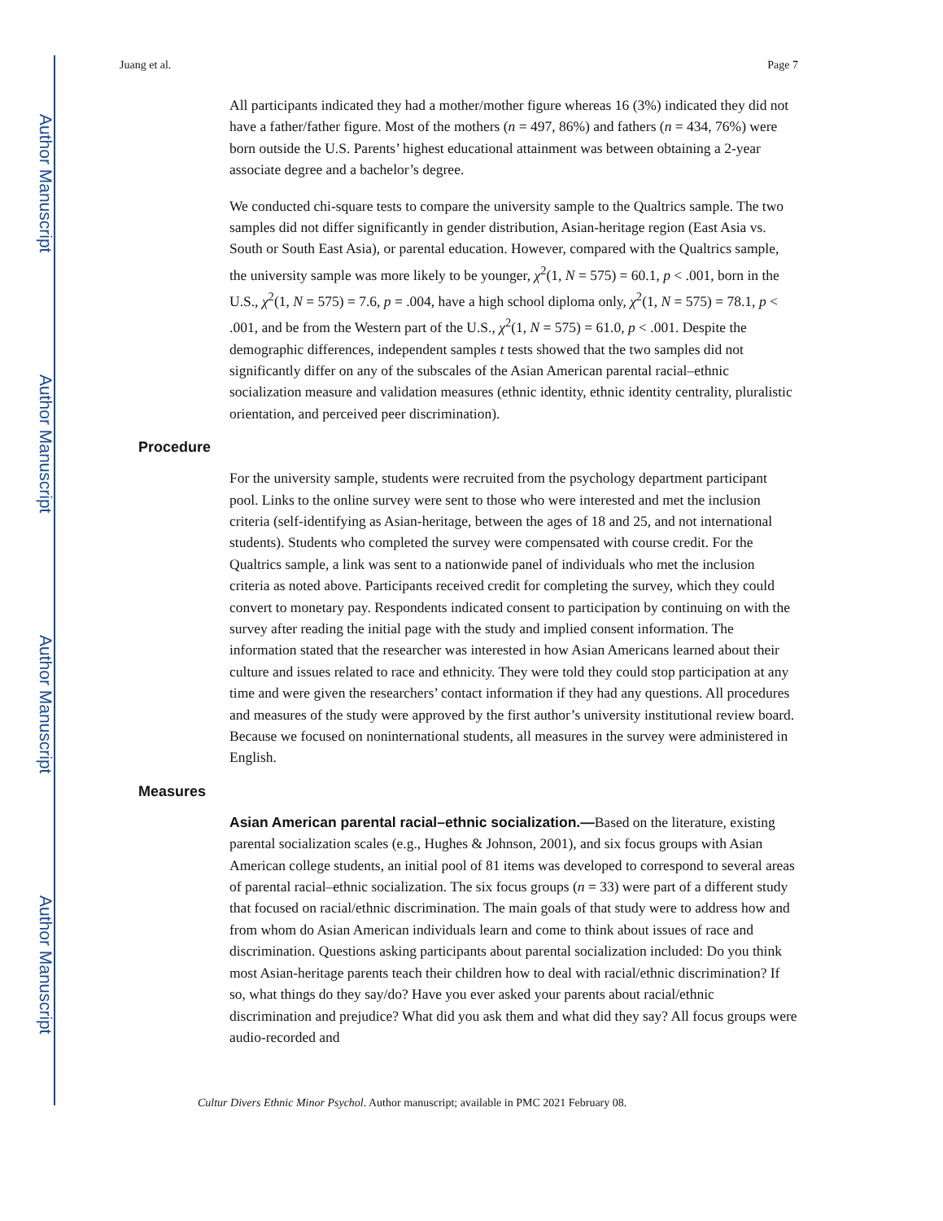Author Manuscript
Author Manuscript
Author Manuscript
Author Manuscript
Juang et al. Page 7
All participants indicated they had a mother/mother figure whereas 16 (3%) indicated they did not have a father/father figure. Most of the mothers (n = 497, 86%) and fathers (n = 434, 76%) were born outside the U.S. Parents’ highest educational attainment was between obtaining a 2-year associate degree and a bachelor’s degree.
We conducted chi-square tests to compare the university sample to the Qualtrics sample. The two samples did not differ significantly in gender distribution, Asian-heritage region (East Asia vs. South or South East Asia), or parental education. However, compared with the Qualtrics sample, the university sample was more likely to be younger, χ<sup>2</sup>(1, N = 575) = 60.1, p < .001, born in the U.S., χ<sup>2</sup>(1, N = 575) = 7.6, p = .004, have a high school diploma only, χ<sup>2</sup>(1, N = 575) = 78.1, p < .001, and be from the Western part of the U.S., χ<sup>2</sup>(1, N = 575) = 61.0, p < .001. Despite the demographic differences, independent samples t tests showed that the two samples did not significantly differ on any of the subscales of the Asian American parental racial–ethnic socialization measure and validation measures (ethnic identity, ethnic identity centrality, pluralistic orientation, and perceived peer discrimination).
Procedure
For the university sample, students were recruited from the psychology department participant pool. Links to the online survey were sent to those who were interested and met the inclusion criteria (self-identifying as Asian-heritage, between the ages of 18 and 25, and not international students). Students who completed the survey were compensated with course credit. For the Qualtrics sample, a link was sent to a nationwide panel of individuals who met the inclusion criteria as noted above. Participants received credit for completing the survey, which they could convert to monetary pay. Respondents indicated consent to participation by continuing on with the survey after reading the initial page with the study and implied consent information. The information stated that the researcher was interested in how Asian Americans learned about their culture and issues related to race and ethnicity. They were told they could stop participation at any time and were given the researchers’ contact information if they had any questions. All procedures and measures of the study were approved by the first author’s university institutional review board. Because we focused on noninternational students, all measures in the survey were administered in English.
Measures
Asian American parental racial–ethnic socialization.—Based on the literature, existing parental socialization scales (e.g., Hughes & Johnson, 2001), and six focus groups with Asian American college students, an initial pool of 81 items was developed to correspond to several areas of parental racial–ethnic socialization. The six focus groups (n = 33) were part of a different study that focused on racial/ethnic discrimination. The main goals of that study were to address how and from whom do Asian American individuals learn and come to think about issues of race and discrimination. Questions asking participants about parental socialization included: Do you think most Asian-heritage parents teach their children how to deal with racial/ethnic discrimination? If so, what things do they say/do? Have you ever asked your parents about racial/ethnic discrimination and prejudice? What did you ask them and what did they say? All focus groups were audio-recorded and
Cultur Divers Ethnic Minor Psychol. Author manuscript; available in PMC 2021 February 08.